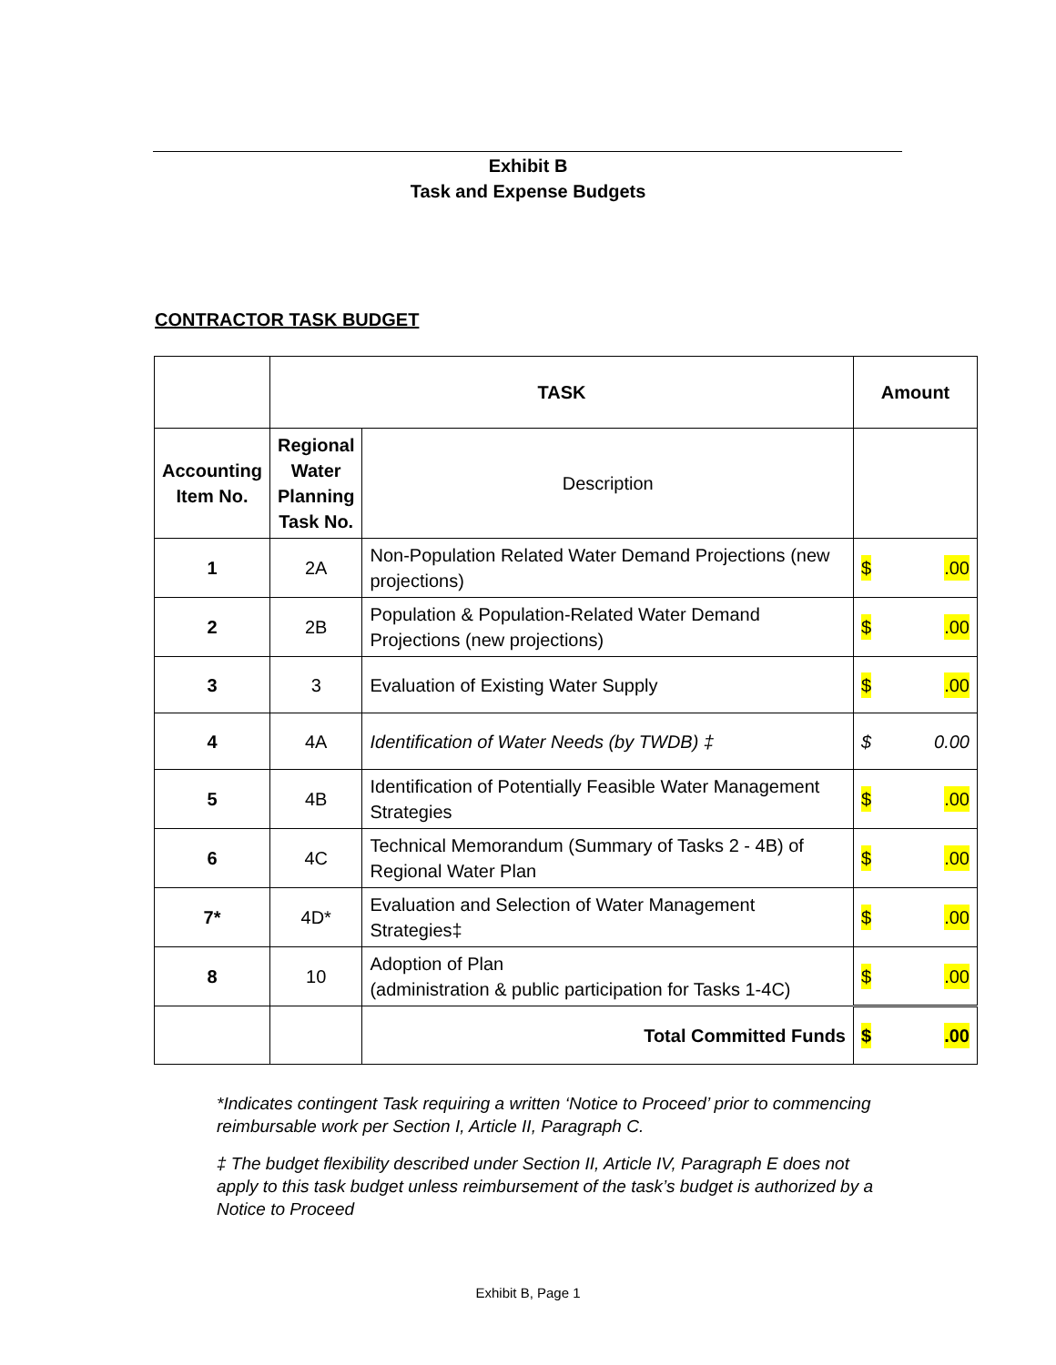Exhibit B
Task and Expense Budgets
CONTRACTOR TASK BUDGET
| | TASK | | Amount |
| --- | --- | --- | --- |
| Accounting Item No. | Regional Water Planning Task No. | Description | |
| 1 | 2A | Non-Population Related Water Demand Projections (new projections) | $ .00 |
| 2 | 2B | Population & Population-Related Water Demand Projections (new projections) | $ .00 |
| 3 | 3 | Evaluation of Existing Water Supply | $ .00 |
| 4 | 4A | Identification of Water Needs (by TWDB) ‡ | $ 0.00 |
| 5 | 4B | Identification of Potentially Feasible Water Management Strategies | $ .00 |
| 6 | 4C | Technical Memorandum (Summary of Tasks 2 - 4B) of Regional Water Plan | $ .00 |
| 7* | 4D* | Evaluation and Selection of Water Management Strategies‡ | $ .00 |
| 8 | 10 | Adoption of Plan (administration & public participation for Tasks 1-4C) | $ .00 |
| | | Total Committed Funds | $ .00 |
*Indicates contingent Task requiring a written ‘Notice to Proceed’ prior to commencing reimbursable work per Section I, Article II, Paragraph C.
‡ The budget flexibility described under Section II, Article IV, Paragraph E does not apply to this task budget unless reimbursement of the task’s budget is authorized by a Notice to Proceed
Exhibit B, Page 1